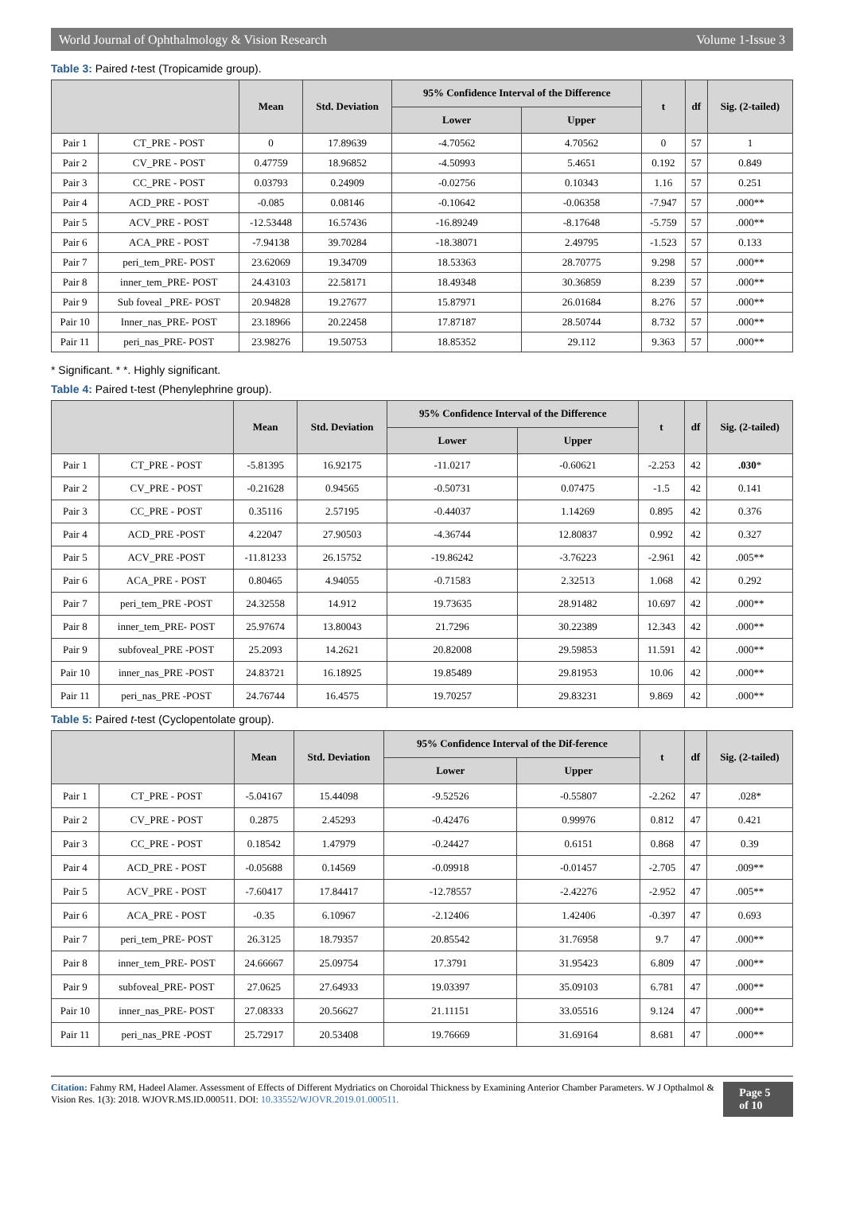World Journal of Ophthalmology & Vision Research Volume 1-Issue 3
Table 3: Paired t-test (Tropicamide group).
| | | Mean | Std. Deviation | 95% Confidence Interval of the Difference | | t | df | Sig. (2-tailed) |
| --- | --- | --- | --- | --- | --- | --- | --- | --- |
| | | | | Lower | Upper | | | |
| Pair 1 | CT_PRE - POST | 0 | 17.89639 | -4.70562 | 4.70562 | 0 | 57 | 1 |
| Pair 2 | CV_PRE - POST | 0.47759 | 18.96852 | -4.50993 | 5.4651 | 0.192 | 57 | 0.849 |
| Pair 3 | CC_PRE - POST | 0.03793 | 0.24909 | -0.02756 | 0.10343 | 1.16 | 57 | 0.251 |
| Pair 4 | ACD_PRE - POST | -0.085 | 0.08146 | -0.10642 | -0.06358 | -7.947 | 57 | .000** |
| Pair 5 | ACV_PRE - POST | -12.53448 | 16.57436 | -16.89249 | -8.17648 | -5.759 | 57 | .000** |
| Pair 6 | ACA_PRE - POST | -7.94138 | 39.70284 | -18.38071 | 2.49795 | -1.523 | 57 | 0.133 |
| Pair 7 | peri_tem_PRE- POST | 23.62069 | 19.34709 | 18.53363 | 28.70775 | 9.298 | 57 | .000** |
| Pair 8 | inner_tem_PRE- POST | 24.43103 | 22.58171 | 18.49348 | 30.36859 | 8.239 | 57 | .000** |
| Pair 9 | Sub foveal _PRE- POST | 20.94828 | 19.27677 | 15.87971 | 26.01684 | 8.276 | 57 | .000** |
| Pair 10 | Inner_nas_PRE- POST | 23.18966 | 20.22458 | 17.87187 | 28.50744 | 8.732 | 57 | .000** |
| Pair 11 | peri_nas_PRE- POST | 23.98276 | 19.50753 | 18.85352 | 29.112 | 9.363 | 57 | .000** |
* Significant. * *. Highly significant.
Table 4: Paired t-test (Phenylephrine group).
| | | Mean | Std. Deviation | 95% Confidence Interval of the Difference | | t | df | Sig. (2-tailed) |
| --- | --- | --- | --- | --- | --- | --- | --- | --- |
| | | | | Lower | Upper | | | |
| Pair 1 | CT_PRE - POST | -5.81395 | 16.92175 | -11.0217 | -0.60621 | -2.253 | 42 | .030 * |
| Pair 2 | CV_PRE - POST | -0.21628 | 0.94565 | -0.50731 | 0.07475 | -1.5 | 42 | 0.141 |
| Pair 3 | CC_PRE - POST | 0.35116 | 2.57195 | -0.44037 | 1.14269 | 0.895 | 42 | 0.376 |
| Pair 4 | ACD_PRE -POST | 4.22047 | 27.90503 | -4.36744 | 12.80837 | 0.992 | 42 | 0.327 |
| Pair 5 | ACV_PRE -POST | -11.81233 | 26.15752 | -19.86242 | -3.76223 | -2.961 | 42 | .005** |
| Pair 6 | ACA_PRE - POST | 0.80465 | 4.94055 | -0.71583 | 2.32513 | 1.068 | 42 | 0.292 |
| Pair 7 | peri_tem_PRE -POST | 24.32558 | 14.912 | 19.73635 | 28.91482 | 10.697 | 42 | .000** |
| Pair 8 | inner_tem_PRE- POST | 25.97674 | 13.80043 | 21.7296 | 30.22389 | 12.343 | 42 | .000** |
| Pair 9 | subfoveal_PRE -POST | 25.2093 | 14.2621 | 20.82008 | 29.59853 | 11.591 | 42 | .000** |
| Pair 10 | inner_nas_PRE -POST | 24.83721 | 16.18925 | 19.85489 | 29.81953 | 10.06 | 42 | .000** |
| Pair 11 | peri_nas_PRE -POST | 24.76744 | 16.4575 | 19.70257 | 29.83231 | 9.869 | 42 | .000** |
Table 5: Paired t-test (Cyclopentolate group).
| | | Mean | Std. Deviation | 95% Confidence Interval of the Dif-ference | | t | df | Sig. (2-tailed) |
| --- | --- | --- | --- | --- | --- | --- | --- | --- |
| | | | | Lower | Upper | | | |
| Pair 1 | CT_PRE - POST | -5.04167 | 15.44098 | -9.52526 | -0.55807 | -2.262 | 47 | .028* |
| Pair 2 | CV_PRE - POST | 0.2875 | 2.45293 | -0.42476 | 0.99976 | 0.812 | 47 | 0.421 |
| Pair 3 | CC_PRE - POST | 0.18542 | 1.47979 | -0.24427 | 0.6151 | 0.868 | 47 | 0.39 |
| Pair 4 | ACD_PRE - POST | -0.05688 | 0.14569 | -0.09918 | -0.01457 | -2.705 | 47 | .009** |
| Pair 5 | ACV_PRE - POST | -7.60417 | 17.84417 | -12.78557 | -2.42276 | -2.952 | 47 | .005** |
| Pair 6 | ACA_PRE - POST | -0.35 | 6.10967 | -2.12406 | 1.42406 | -0.397 | 47 | 0.693 |
| Pair 7 | peri_tem_PRE- POST | 26.3125 | 18.79357 | 20.85542 | 31.76958 | 9.7 | 47 | .000** |
| Pair 8 | inner_tem_PRE- POST | 24.66667 | 25.09754 | 17.3791 | 31.95423 | 6.809 | 47 | .000** |
| Pair 9 | subfoveal_PRE- POST | 27.0625 | 27.64933 | 19.03397 | 35.09103 | 6.781 | 47 | .000** |
| Pair 10 | inner_nas_PRE- POST | 27.08333 | 20.56627 | 21.11151 | 33.05516 | 9.124 | 47 | .000** |
| Pair 11 | peri_nas_PRE -POST | 25.72917 | 20.53408 | 19.76669 | 31.69164 | 8.681 | 47 | .000** |
Citation: Fahmy RM, Hadeel Alamer. Assessment of Effects of Different Mydriatics on Choroidal Thickness by Examining Anterior Chamber Parameters. W J Opthalmol & Vision Res. 1(3): 2018. WJOVR.MS.ID.000511. DOI: 10.33552/WJOVR.2019.01.000511.
Page 5 of 10